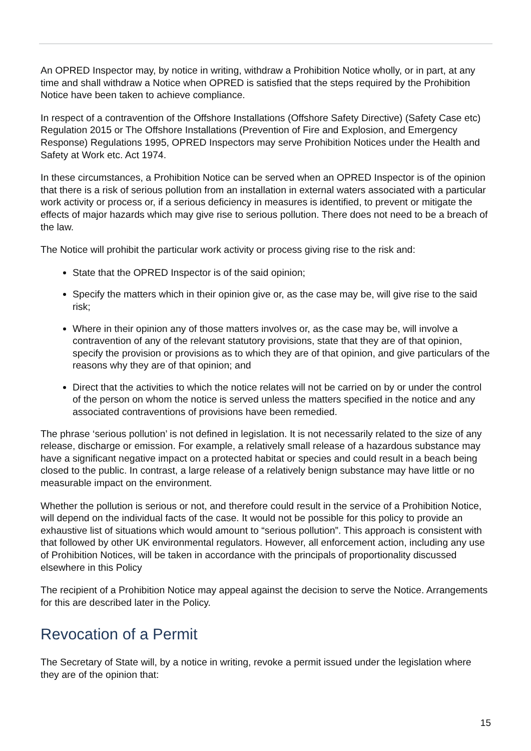An OPRED Inspector may, by notice in writing, withdraw a Prohibition Notice wholly, or in part, at any time and shall withdraw a Notice when OPRED is satisfied that the steps required by the Prohibition Notice have been taken to achieve compliance.
In respect of a contravention of the Offshore Installations (Offshore Safety Directive) (Safety Case etc) Regulation 2015 or The Offshore Installations (Prevention of Fire and Explosion, and Emergency Response) Regulations 1995, OPRED Inspectors may serve Prohibition Notices under the Health and Safety at Work etc. Act 1974.
In these circumstances, a Prohibition Notice can be served when an OPRED Inspector is of the opinion that there is a risk of serious pollution from an installation in external waters associated with a particular work activity or process or, if a serious deficiency in measures is identified, to prevent or mitigate the effects of major hazards which may give rise to serious pollution. There does not need to be a breach of the law.
The Notice will prohibit the particular work activity or process giving rise to the risk and:
State that the OPRED Inspector is of the said opinion;
Specify the matters which in their opinion give or, as the case may be, will give rise to the said risk;
Where in their opinion any of those matters involves or, as the case may be, will involve a contravention of any of the relevant statutory provisions, state that they are of that opinion, specify the provision or provisions as to which they are of that opinion, and give particulars of the reasons why they are of that opinion; and
Direct that the activities to which the notice relates will not be carried on by or under the control of the person on whom the notice is served unless the matters specified in the notice and any associated contraventions of provisions have been remedied.
The phrase ‘serious pollution’ is not defined in legislation. It is not necessarily related to the size of any release, discharge or emission. For example, a relatively small release of a hazardous substance may have a significant negative impact on a protected habitat or species and could result in a beach being closed to the public. In contrast, a large release of a relatively benign substance may have little or no measurable impact on the environment.
Whether the pollution is serious or not, and therefore could result in the service of a Prohibition Notice, will depend on the individual facts of the case. It would not be possible for this policy to provide an exhaustive list of situations which would amount to “serious pollution”. This approach is consistent with that followed by other UK environmental regulators. However, all enforcement action, including any use of Prohibition Notices, will be taken in accordance with the principals of proportionality discussed elsewhere in this Policy
The recipient of a Prohibition Notice may appeal against the decision to serve the Notice. Arrangements for this are described later in the Policy.
Revocation of a Permit
The Secretary of State will, by a notice in writing, revoke a permit issued under the legislation where they are of the opinion that:
15